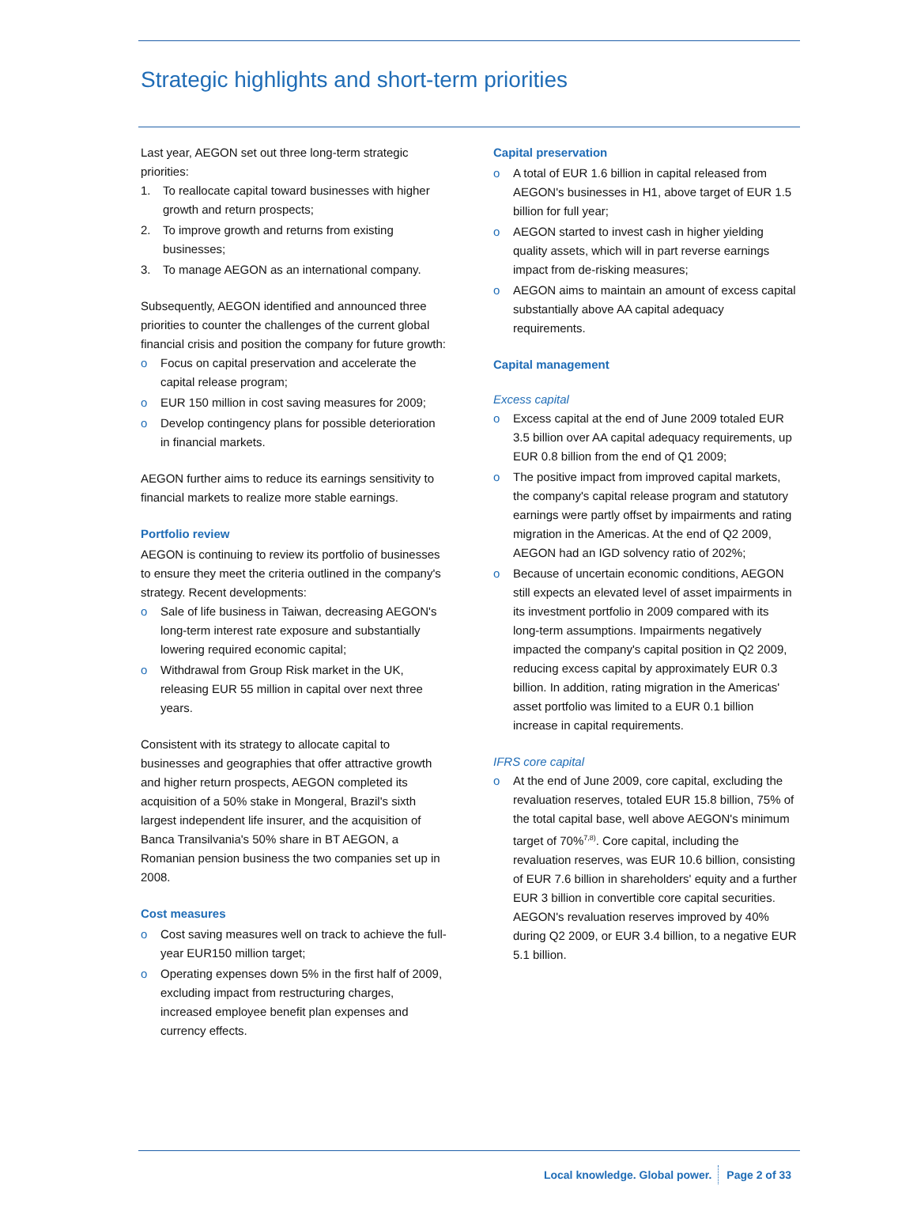Strategic highlights and short-term priorities
Last year, AEGON set out three long-term strategic priorities:
1. To reallocate capital toward businesses with higher growth and return prospects;
2. To improve growth and returns from existing businesses;
3. To manage AEGON as an international company.
Subsequently, AEGON identified and announced three priorities to counter the challenges of the current global financial crisis and position the company for future growth:
o Focus on capital preservation and accelerate the capital release program;
o EUR 150 million in cost saving measures for 2009;
o Develop contingency plans for possible deterioration in financial markets.
AEGON further aims to reduce its earnings sensitivity to financial markets to realize more stable earnings.
Portfolio review
AEGON is continuing to review its portfolio of businesses to ensure they meet the criteria outlined in the company's strategy. Recent developments:
o Sale of life business in Taiwan, decreasing AEGON's long-term interest rate exposure and substantially lowering required economic capital;
o Withdrawal from Group Risk market in the UK, releasing EUR 55 million in capital over next three years.
Consistent with its strategy to allocate capital to businesses and geographies that offer attractive growth and higher return prospects, AEGON completed its acquisition of a 50% stake in Mongeral, Brazil's sixth largest independent life insurer, and the acquisition of Banca Transilvania's 50% share in BT AEGON, a Romanian pension business the two companies set up in 2008.
Cost measures
o Cost saving measures well on track to achieve the full-year EUR150 million target;
o Operating expenses down 5% in the first half of 2009, excluding impact from restructuring charges, increased employee benefit plan expenses and currency effects.
Capital preservation
o A total of EUR 1.6 billion in capital released from AEGON's businesses in H1, above target of EUR 1.5 billion for full year;
o AEGON started to invest cash in higher yielding quality assets, which will in part reverse earnings impact from de-risking measures;
o AEGON aims to maintain an amount of excess capital substantially above AA capital adequacy requirements.
Capital management
Excess capital
o Excess capital at the end of June 2009 totaled EUR 3.5 billion over AA capital adequacy requirements, up EUR 0.8 billion from the end of Q1 2009;
o The positive impact from improved capital markets, the company's capital release program and statutory earnings were partly offset by impairments and rating migration in the Americas. At the end of Q2 2009, AEGON had an IGD solvency ratio of 202%;
o Because of uncertain economic conditions, AEGON still expects an elevated level of asset impairments in its investment portfolio in 2009 compared with its long-term assumptions. Impairments negatively impacted the company's capital position in Q2 2009, reducing excess capital by approximately EUR 0.3 billion. In addition, rating migration in the Americas' asset portfolio was limited to a EUR 0.1 billion increase in capital requirements.
IFRS core capital
o At the end of June 2009, core capital, excluding the revaluation reserves, totaled EUR 15.8 billion, 75% of the total capital base, well above AEGON's minimum target of 70%<sup>7,8)</sup>. Core capital, including the revaluation reserves, was EUR 10.6 billion, consisting of EUR 7.6 billion in shareholders' equity and a further EUR 3 billion in convertible core capital securities. AEGON's revaluation reserves improved by 40% during Q2 2009, or EUR 3.4 billion, to a negative EUR 5.1 billion.
Local knowledge. Global power. Page 2 of 33